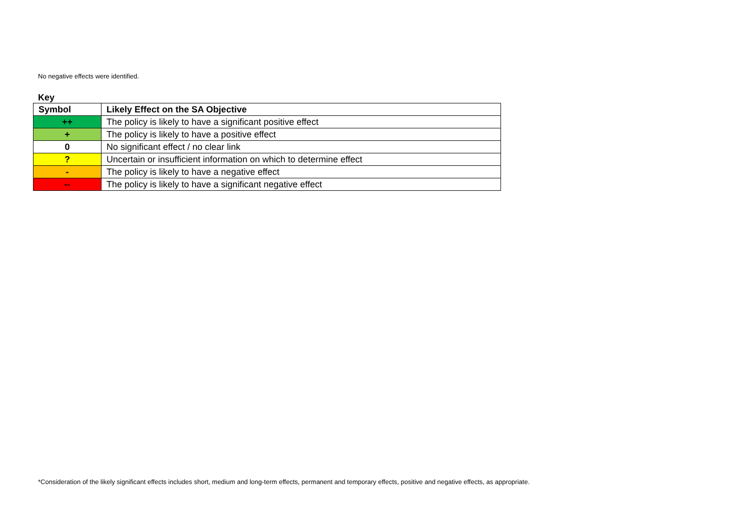No negative effects were identified.
Key
| Symbol | Likely Effect on the SA Objective |
| --- | --- |
| ++ | The policy is likely to have a significant positive effect |
| + | The policy is likely to have a positive effect |
| 0 | No significant effect / no clear link |
| ? | Uncertain or insufficient information on which to determine effect |
| - | The policy is likely to have a negative effect |
| -- | The policy is likely to have a significant negative effect |
*Consideration of the likely significant effects includes short, medium and long-term effects, permanent and temporary effects, positive and negative effects, as appropriate.